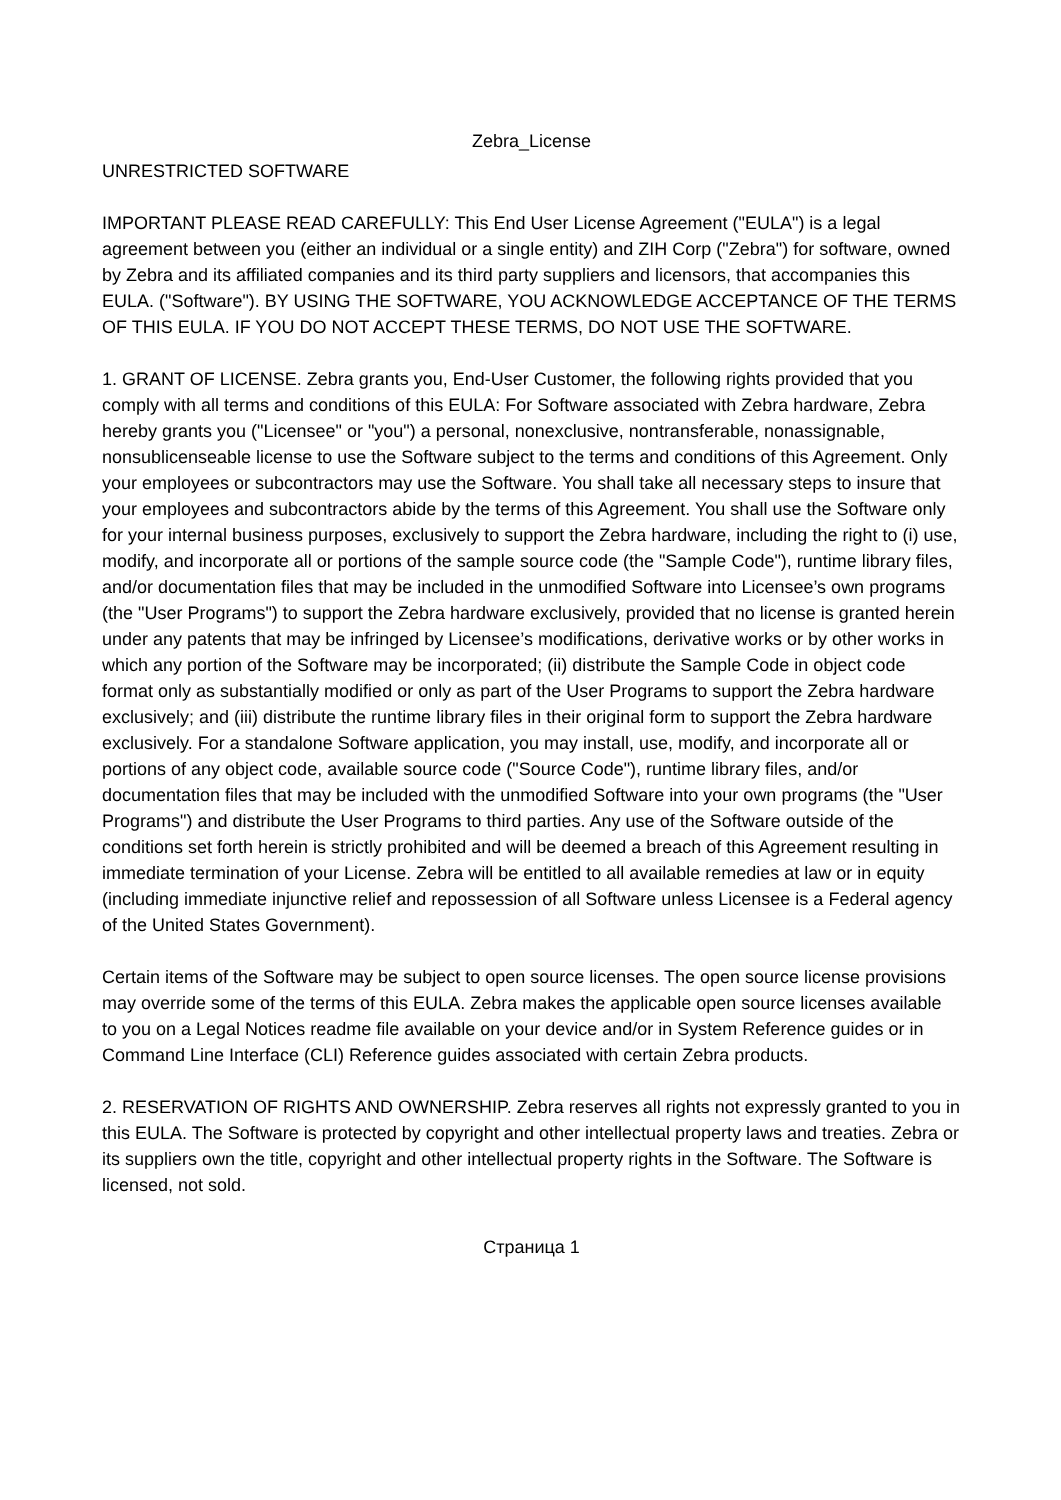Zebra_License
UNRESTRICTED SOFTWARE
IMPORTANT PLEASE READ CAREFULLY: This End User License Agreement ("EULA") is a legal agreement between you (either an individual or a single entity) and ZIH Corp ("Zebra") for software, owned by Zebra and its affiliated companies and its third party suppliers and licensors, that accompanies this EULA. ("Software"). BY USING THE SOFTWARE, YOU ACKNOWLEDGE ACCEPTANCE OF THE TERMS OF THIS EULA. IF YOU DO NOT ACCEPT THESE TERMS, DO NOT USE THE SOFTWARE.
1. GRANT OF LICENSE. Zebra grants you, End-User Customer, the following rights provided that you comply with all terms and conditions of this EULA: For Software associated with Zebra hardware, Zebra hereby grants you ("Licensee" or "you") a personal, nonexclusive, nontransferable, nonassignable, nonsublicenseable license to use the Software subject to the terms and conditions of this Agreement. Only your employees or subcontractors may use the Software. You shall take all necessary steps to insure that your employees and subcontractors abide by the terms of this Agreement. You shall use the Software only for your internal business purposes, exclusively to support the Zebra hardware, including the right to (i) use, modify, and incorporate all or portions of the sample source code (the "Sample Code"), runtime library files, and/or documentation files that may be included in the unmodified Software into Licensee’s own programs (the "User Programs") to support the Zebra hardware exclusively, provided that no license is granted herein under any patents that may be infringed by Licensee’s modifications, derivative works or by other works in which any portion of the Software may be incorporated; (ii) distribute the Sample Code in object code format only as substantially modified or only as part of the User Programs to support the Zebra hardware exclusively; and (iii) distribute the runtime library files in their original form to support the Zebra hardware exclusively. For a standalone Software application, you may install, use, modify, and incorporate all or portions of any object code, available source code ("Source Code"), runtime library files, and/or documentation files that may be included with the unmodified Software into your own programs (the "User Programs") and distribute the User Programs to third parties. Any use of the Software outside of the conditions set forth herein is strictly prohibited and will be deemed a breach of this Agreement resulting in immediate termination of your License. Zebra will be entitled to all available remedies at law or in equity (including immediate injunctive relief and repossession of all Software unless Licensee is a Federal agency of the United States Government).
Certain items of the Software may be subject to open source licenses. The open source license provisions may override some of the terms of this EULA. Zebra makes the applicable open source licenses available to you on a Legal Notices readme file available on your device and/or in System Reference guides or in Command Line Interface (CLI) Reference guides associated with certain Zebra products.
2. RESERVATION OF RIGHTS AND OWNERSHIP. Zebra reserves all rights not expressly granted to you in this EULA. The Software is protected by copyright and other intellectual property laws and treaties. Zebra or its suppliers own the title, copyright and other intellectual property rights in the Software. The Software is licensed, not sold.
Страница 1